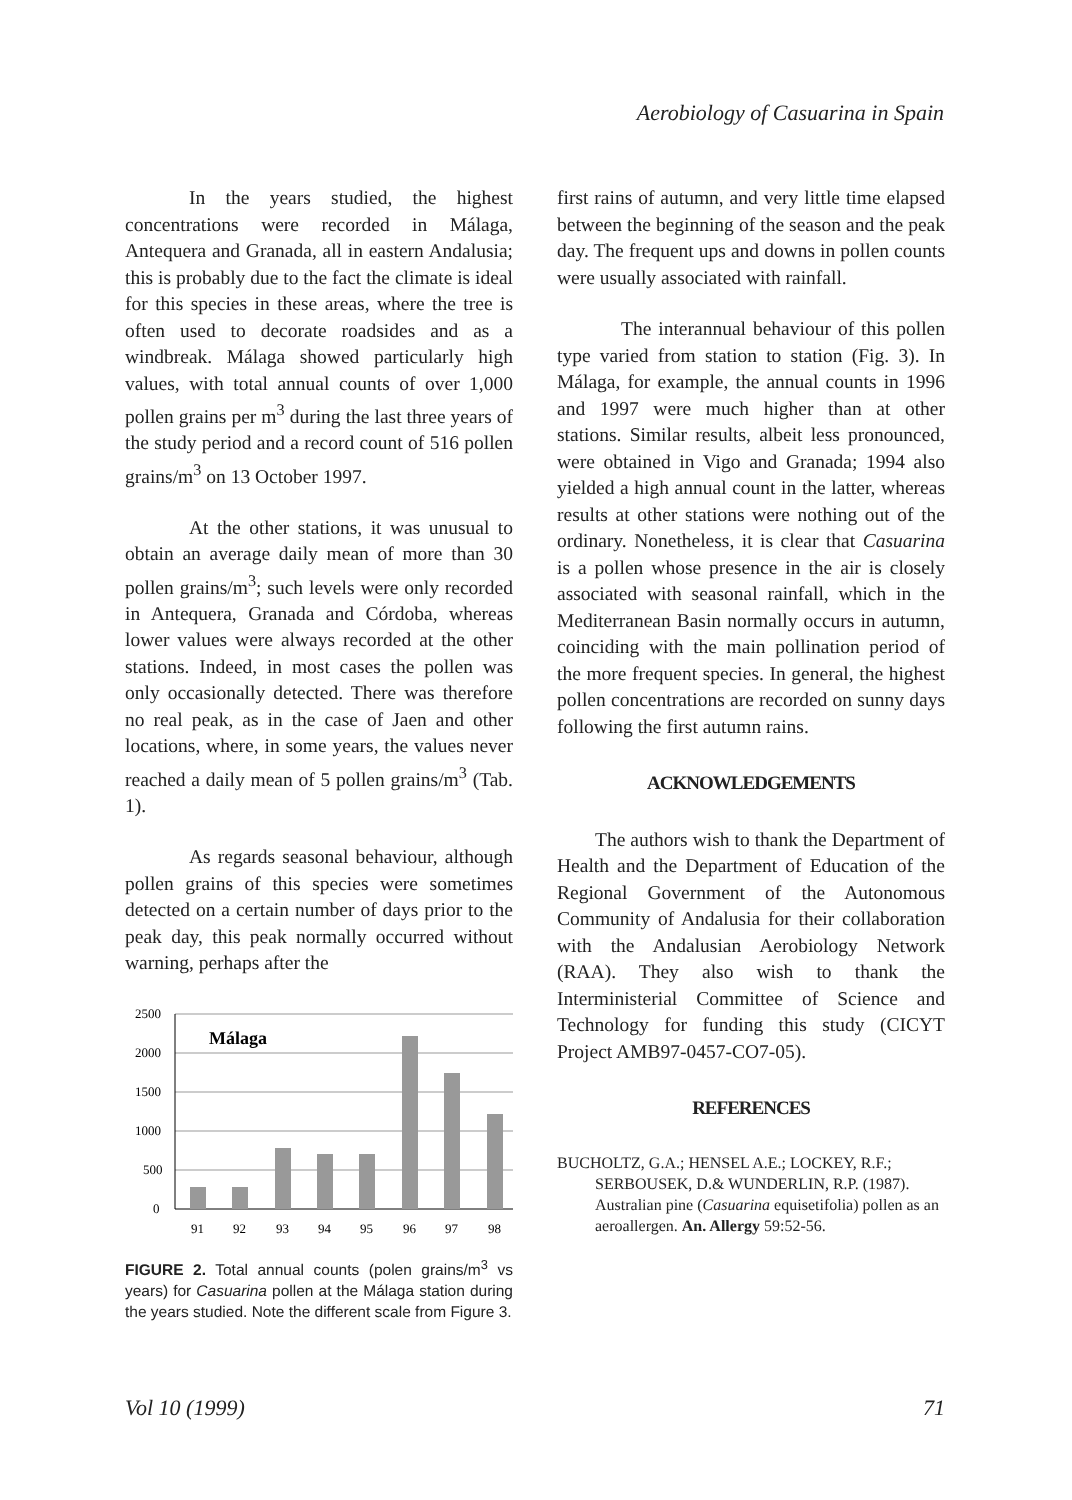Aerobiology of Casuarina in Spain
In the years studied, the highest concentrations were recorded in Málaga, Antequera and Granada, all in eastern Andalusia; this is probably due to the fact the climate is ideal for this species in these areas, where the tree is often used to decorate roadsides and as a windbreak. Málaga showed particularly high values, with total annual counts of over 1,000 pollen grains per m<sup>3</sup> during the last three years of the study period and a record count of 516 pollen grains/m<sup>3</sup> on 13 October 1997.
At the other stations, it was unusual to obtain an average daily mean of more than 30 pollen grains/m<sup>3</sup>; such levels were only recorded in Antequera, Granada and Córdoba, whereas lower values were always recorded at the other stations. Indeed, in most cases the pollen was only occasionally detected. There was therefore no real peak, as in the case of Jaen and other locations, where, in some years, the values never reached a daily mean of 5 pollen grains/m<sup>3</sup> (Tab. 1).
As regards seasonal behaviour, although pollen grains of this species were sometimes detected on a certain number of days prior to the peak day, this peak normally occurred without warning, perhaps after the
2500
2000
1500
1000
500
0
Málaga
91
92
93
94
95
96
97
98
FIGURE 2. Total annual counts (polen grains/m<sup>3</sup> vs years) for Casuarina pollen at the Málaga station during the years studied. Note the different scale from Figure 3.
first rains of autumn, and very little time elapsed between the beginning of the season and the peak day. The frequent ups and downs in pollen counts were usually associated with rainfall.
The interannual behaviour of this pollen type varied from station to station (Fig. 3). In Málaga, for example, the annual counts in 1996 and 1997 were much higher than at other stations. Similar results, albeit less pronounced, were obtained in Vigo and Granada; 1994 also yielded a high annual count in the latter, whereas results at other stations were nothing out of the ordinary. Nonetheless, it is clear that Casuarina is a pollen whose presence in the air is closely associated with seasonal rainfall, which in the Mediterranean Basin normally occurs in autumn, coinciding with the main pollination period of the more frequent species. In general, the highest pollen concentrations are recorded on sunny days following the first autumn rains.
ACKNOWLEDGEMENTS
The authors wish to thank the Department of Health and the Department of Education of the Regional Government of the Autonomous Community of Andalusia for their collaboration with the Andalusian Aerobiology Network (RAA). They also wish to thank the Interministerial Committee of Science and Technology for funding this study (CICYT Project AMB97-0457-CO7-05).
REFERENCES
BUCHOLTZ, G.A.; HENSEL A.E.; LOCKEY, R.F.; SERBOUSEK, D.& WUNDERLIN, R.P. (1987). Australian pine (Casuarina equisetifolia) pollen as an aeroallergen. An. Allergy 59:52-56.
Vol 10 (1999) 71